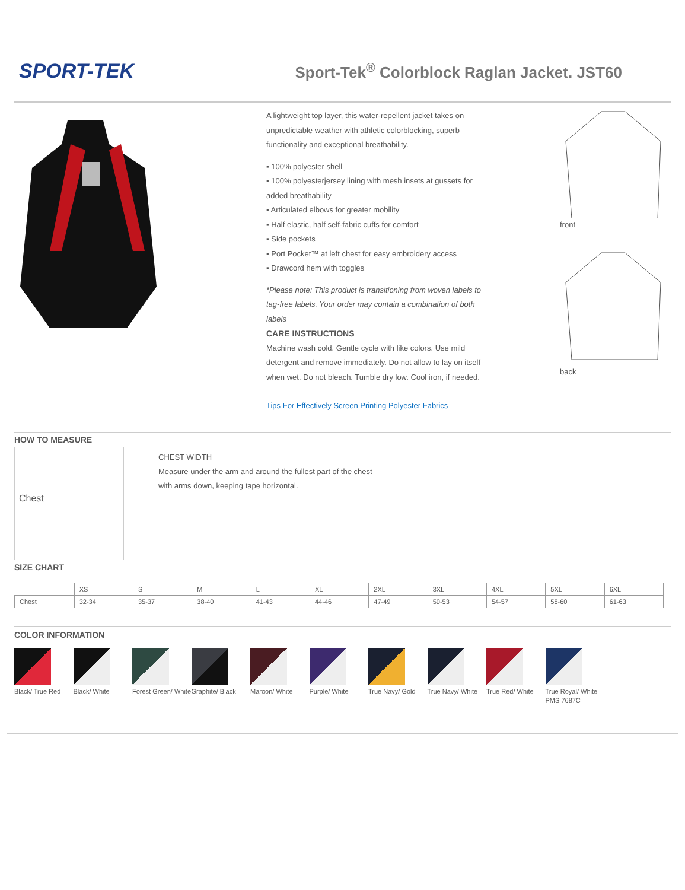SPORT-TEK
Sport-Tek<sup>®</sup> Colorblock Raglan Jacket. JST60
A lightweight top layer, this water-repellent jacket takes on unpredictable weather with athletic colorblocking, superb functionality and exceptional breathability.
▪ 100% polyester shell
▪ 100% polyesterjersey lining with mesh insets at gussets for added breathability
▪ Articulated elbows for greater mobility
▪ Half elastic, half self-fabric cuffs for comfort
▪ Side pockets
▪ Port Pocket™ at left chest for easy embroidery access
▪ Drawcord hem with toggles
*Please note: This product is transitioning from woven labels to tag-free labels. Your order may contain a combination of both labels
CARE INSTRUCTIONS
Machine wash cold. Gentle cycle with like colors. Use mild detergent and remove immediately. Do not allow to lay on itself when wet. Do not bleach. Tumble dry low. Cool iron, if needed.
Tips For Effectively Screen Printing Polyester Fabrics
front
back
HOW TO MEASURE
Chest
CHEST WIDTH
Measure under the arm and around the fullest part of the chest
with arms down, keeping tape horizontal.
SIZE CHART
| | XS | S | M | L | XL | 2XL | 3XL | 4XL | 5XL | 6XL |
| --- | --- | --- | --- | --- | --- | --- | --- | --- | --- | --- |
| Chest | 32-34 | 35-37 | 38-40 | 41-43 | 44-46 | 47-49 | 50-53 | 54-57 | 58-60 | 61-63 |
COLOR INFORMATION
Black/ True Red Black/ White Forest Green/ White
Graphite/ Black Maroon/ White Purple/ White True Navy/ Gold True Navy/ White
True Red/ White True Royal/ White PMS 7687C